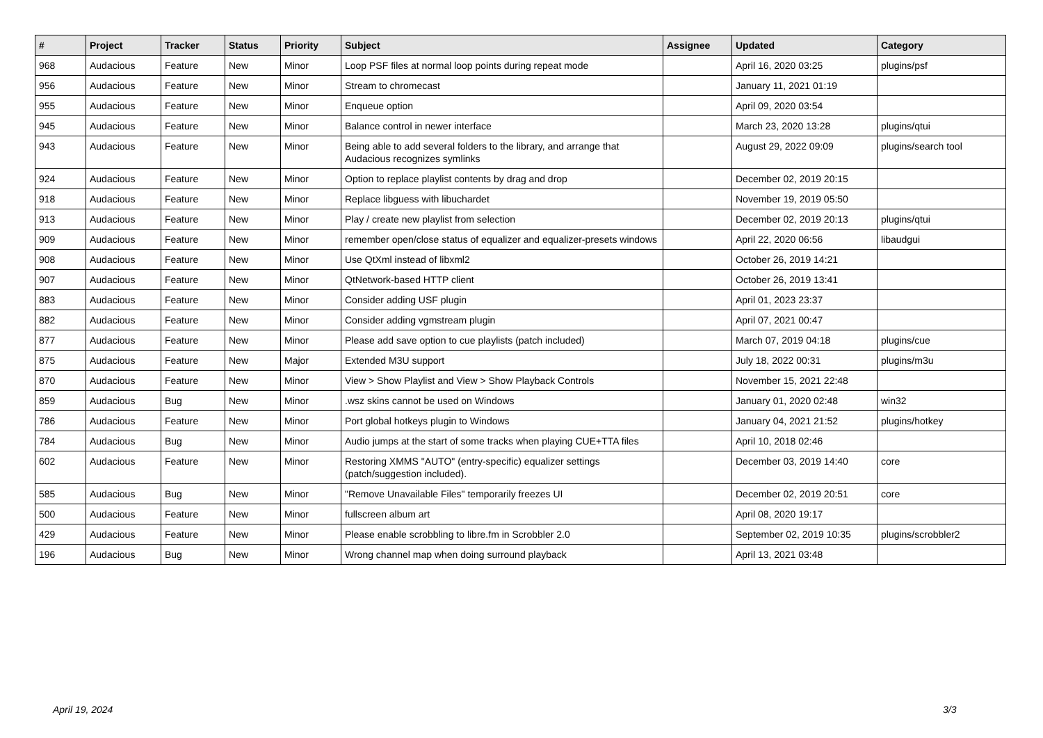| # | Project | Tracker | Status | Priority | Subject | Assignee | Updated | Category |
| --- | --- | --- | --- | --- | --- | --- | --- | --- |
| 968 | Audacious | Feature | New | Minor | Loop PSF files at normal loop points during repeat mode | | April 16, 2020 03:25 | plugins/psf |
| 956 | Audacious | Feature | New | Minor | Stream to chromecast | | January 11, 2021 01:19 | |
| 955 | Audacious | Feature | New | Minor | Enqueue option | | April 09, 2020 03:54 | |
| 945 | Audacious | Feature | New | Minor | Balance control in newer interface | | March 23, 2020 13:28 | plugins/qtui |
| 943 | Audacious | Feature | New | Minor | Being able to add several folders to the library, and arrange that Audacious recognizes symlinks | | August 29, 2022 09:09 | plugins/search tool |
| 924 | Audacious | Feature | New | Minor | Option to replace playlist contents by drag and drop | | December 02, 2019 20:15 | |
| 918 | Audacious | Feature | New | Minor | Replace libguess with libuchardet | | November 19, 2019 05:50 | |
| 913 | Audacious | Feature | New | Minor | Play / create new playlist from selection | | December 02, 2019 20:13 | plugins/qtui |
| 909 | Audacious | Feature | New | Minor | remember open/close status of equalizer and equalizer-presets windows | | April 22, 2020 06:56 | libaudgui |
| 908 | Audacious | Feature | New | Minor | Use QtXml instead of libxml2 | | October 26, 2019 14:21 | |
| 907 | Audacious | Feature | New | Minor | QtNetwork-based HTTP client | | October 26, 2019 13:41 | |
| 883 | Audacious | Feature | New | Minor | Consider adding USF plugin | | April 01, 2023 23:37 | |
| 882 | Audacious | Feature | New | Minor | Consider adding vgmstream plugin | | April 07, 2021 00:47 | |
| 877 | Audacious | Feature | New | Minor | Please add save option to cue playlists (patch included) | | March 07, 2019 04:18 | plugins/cue |
| 875 | Audacious | Feature | New | Major | Extended M3U support | | July 18, 2022 00:31 | plugins/m3u |
| 870 | Audacious | Feature | New | Minor | View > Show Playlist and View > Show Playback Controls | | November 15, 2021 22:48 | |
| 859 | Audacious | Bug | New | Minor | .wsz skins cannot be used on Windows | | January 01, 2020 02:48 | win32 |
| 786 | Audacious | Feature | New | Minor | Port global hotkeys plugin to Windows | | January 04, 2021 21:52 | plugins/hotkey |
| 784 | Audacious | Bug | New | Minor | Audio jumps at the start of some tracks when playing CUE+TTA files | | April 10, 2018 02:46 | |
| 602 | Audacious | Feature | New | Minor | Restoring XMMS "AUTO" (entry-specific) equalizer settings (patch/suggestion included). | | December 03, 2019 14:40 | core |
| 585 | Audacious | Bug | New | Minor | "Remove Unavailable Files" temporarily freezes UI | | December 02, 2019 20:51 | core |
| 500 | Audacious | Feature | New | Minor | fullscreen album art | | April 08, 2020 19:17 | |
| 429 | Audacious | Feature | New | Minor | Please enable scrobbling to libre.fm in Scrobbler 2.0 | | September 02, 2019 10:35 | plugins/scrobbler2 |
| 196 | Audacious | Bug | New | Minor | Wrong channel map when doing surround playback | | April 13, 2021 03:48 | |
April 19, 2024 3/3